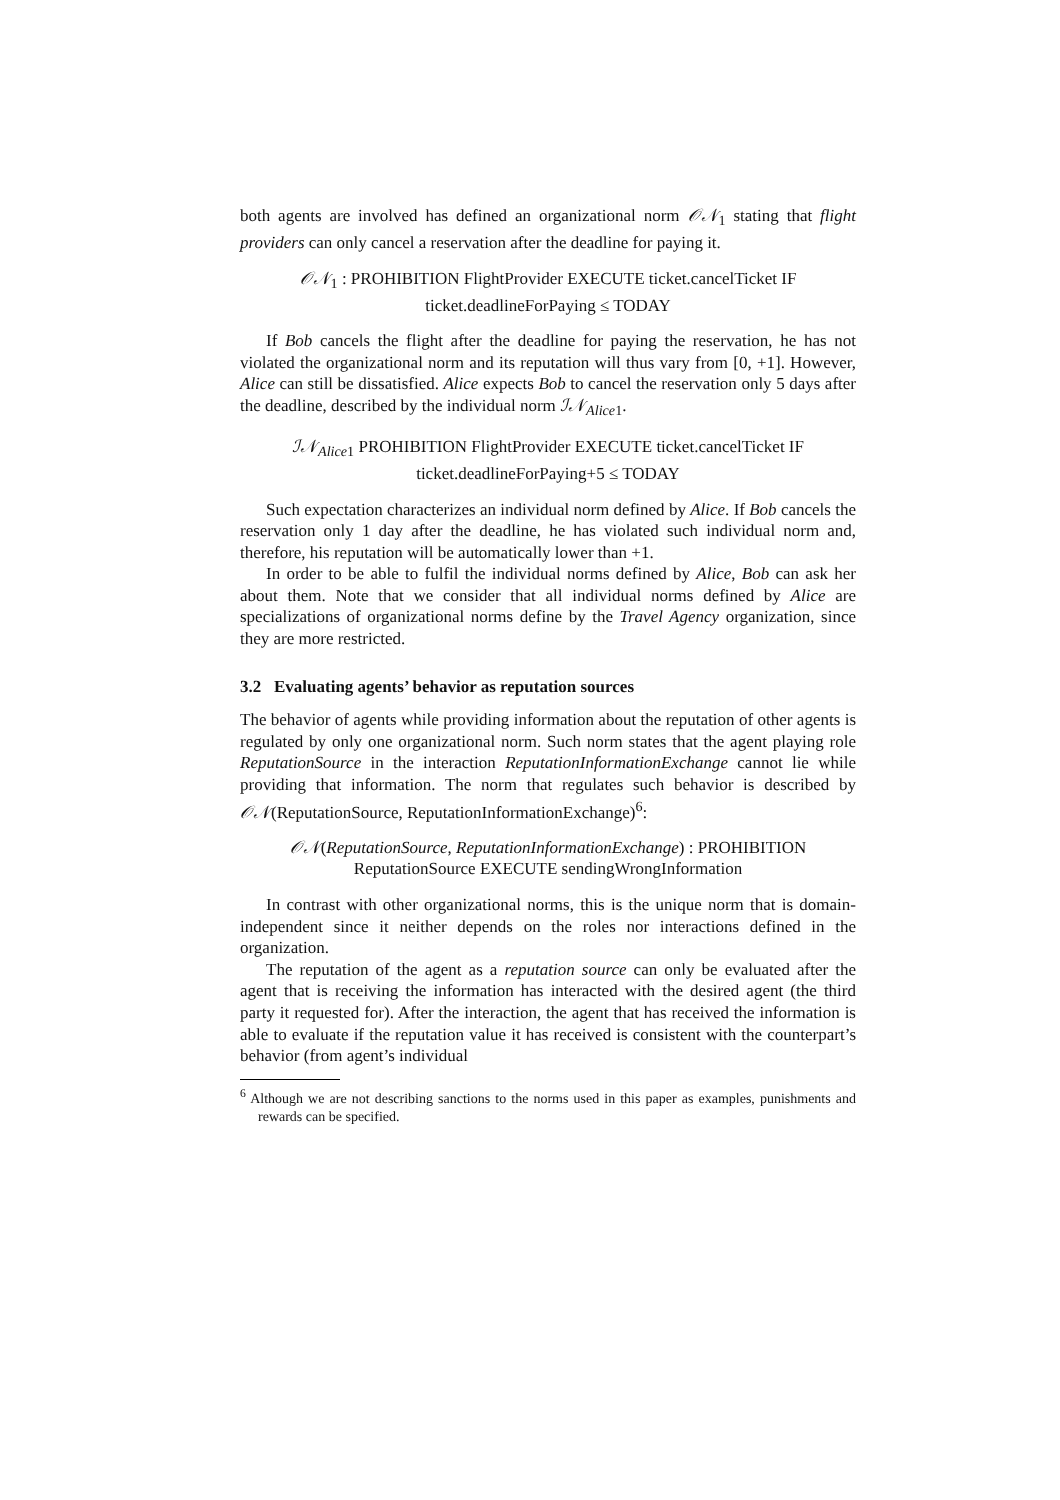both agents are involved has defined an organizational norm 𝒪𝒩<sub>1</sub> stating that flight providers can only cancel a reservation after the deadline for paying it.
𝒪𝒩<sub>1</sub> : PROHIBITION FlightProvider EXECUTE ticket.cancelTicket IF
ticket.deadlineForPaying ≤ TODAY
If Bob cancels the flight after the deadline for paying the reservation, he has not violated the organizational norm and its reputation will thus vary from [0, +1]. However, Alice can still be dissatisfied. Alice expects Bob to cancel the reservation only 5 days after the deadline, described by the individual norm ℐ𝒩<sub>Alice1</sub>.
ℐ𝒩<sub>Alice1</sub> PROHIBITION FlightProvider EXECUTE ticket.cancelTicket IF
ticket.deadlineForPaying+5 ≤ TODAY
Such expectation characterizes an individual norm defined by Alice. If Bob cancels the reservation only 1 day after the deadline, he has violated such individual norm and, therefore, his reputation will be automatically lower than +1.
In order to be able to fulfil the individual norms defined by Alice, Bob can ask her about them. Note that we consider that all individual norms defined by Alice are specializations of organizational norms define by the Travel Agency organization, since they are more restricted.
3.2 Evaluating agents’ behavior as reputation sources
The behavior of agents while providing information about the reputation of other agents is regulated by only one organizational norm. Such norm states that the agent playing role ReputationSource in the interaction ReputationInformationExchange cannot lie while providing that information. The norm that regulates such behavior is described by 𝒪𝒩(ReputationSource, ReputationInformationExchange)<sup>6</sup>:
𝒪𝒩(ReputationSource, ReputationInformationExchange) : PROHIBITION
ReputationSource EXECUTE sendingWrongInformation
In contrast with other organizational norms, this is the unique norm that is domain-independent since it neither depends on the roles nor interactions defined in the organization.
The reputation of the agent as a reputation source can only be evaluated after the agent that is receiving the information has interacted with the desired agent (the third party it requested for). After the interaction, the agent that has received the information is able to evaluate if the reputation value it has received is consistent with the counterpart’s behavior (from agent’s individual
<sup>6</sup> Although we are not describing sanctions to the norms used in this paper as examples, punishments and rewards can be specified.